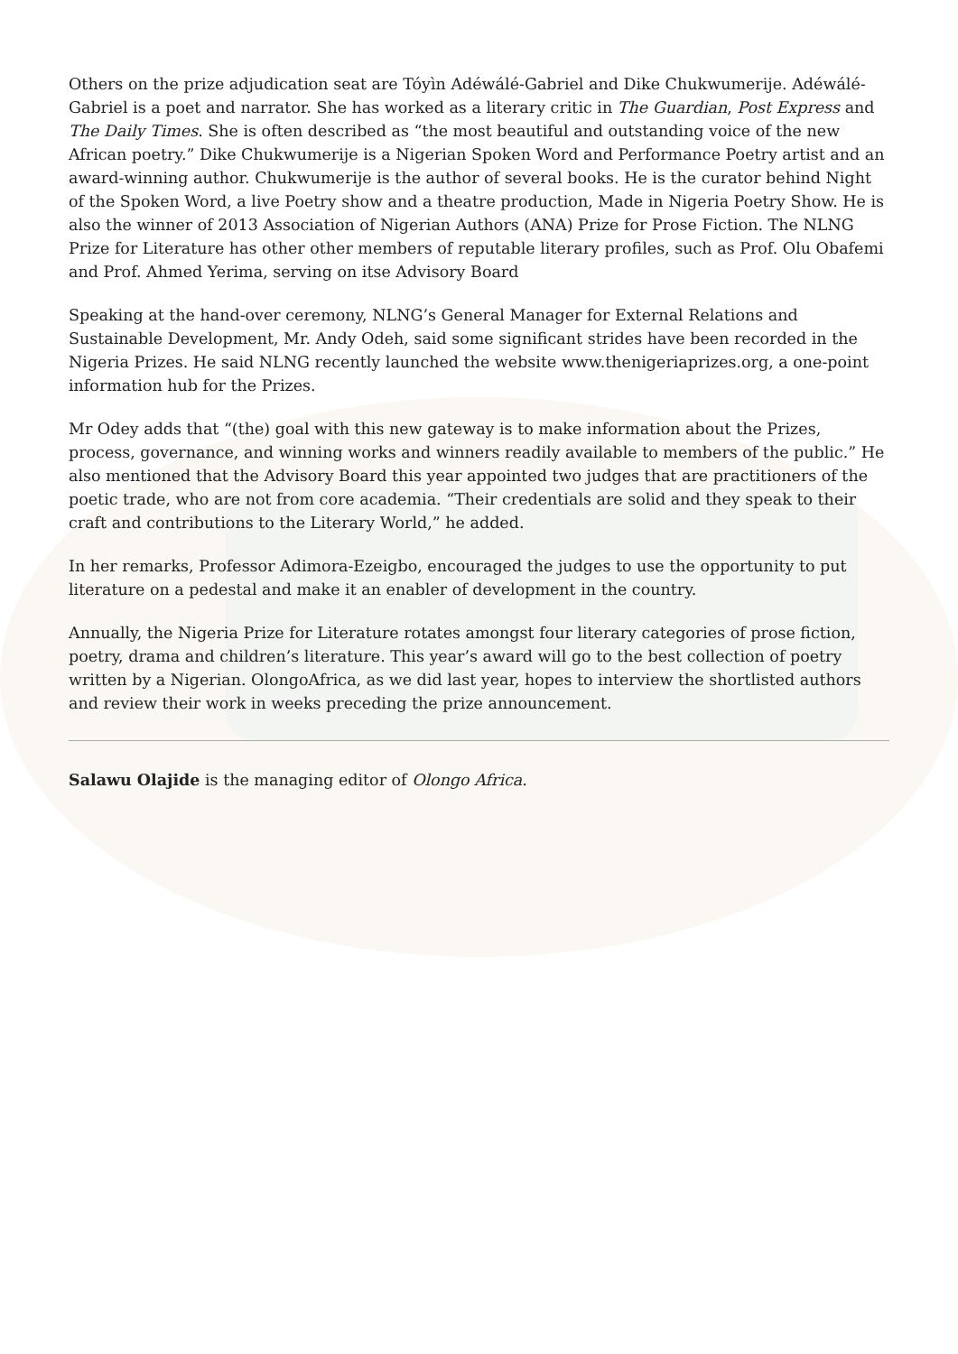Others on the prize adjudication seat are Tóyìn Adéwálé-Gabriel and Dike Chukwumerije. Adéwálé-Gabriel is a poet and narrator. She has worked as a literary critic in The Guardian, Post Express and The Daily Times. She is often described as “the most beautiful and outstanding voice of the new African poetry.” Dike Chukwumerije is a Nigerian Spoken Word and Performance Poetry artist and an award-winning author. Chukwumerije is the author of several books. He is the curator behind Night of the Spoken Word, a live Poetry show and a theatre production, Made in Nigeria Poetry Show. He is also the winner of 2013 Association of Nigerian Authors (ANA) Prize for Prose Fiction. The NLNG Prize for Literature has other other members of reputable literary profiles, such as Prof. Olu Obafemi and Prof. Ahmed Yerima, serving on itse Advisory Board
Speaking at the hand-over ceremony, NLNG’s General Manager for External Relations and Sustainable Development, Mr. Andy Odeh, said some significant strides have been recorded in the Nigeria Prizes. He said NLNG recently launched the website www.thenigeriaprizes.org, a one-point information hub for the Prizes.
Mr Odey adds that “(the) goal with this new gateway is to make information about the Prizes, process, governance, and winning works and winners readily available to members of the public.” He also mentioned that the Advisory Board this year appointed two judges that are practitioners of the poetic trade, who are not from core academia. “Their credentials are solid and they speak to their craft and contributions to the Literary World,” he added.
In her remarks, Professor Adimora-Ezeigbo, encouraged the judges to use the opportunity to put literature on a pedestal and make it an enabler of development in the country.
Annually, the Nigeria Prize for Literature rotates amongst four literary categories of prose fiction, poetry, drama and children’s literature. This year’s award will go to the best collection of poetry written by a Nigerian. OlongoAfrica, as we did last year, hopes to interview the shortlisted authors and review their work in weeks preceding the prize announcement.
Salawu Olajide is the managing editor of Olongo Africa.